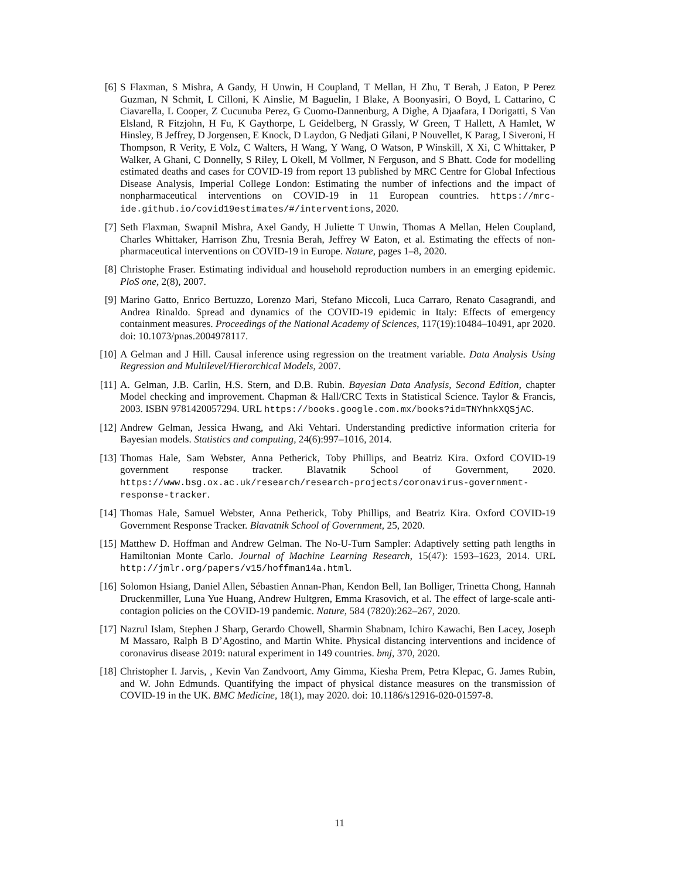[6] S Flaxman, S Mishra, A Gandy, H Unwin, H Coupland, T Mellan, H Zhu, T Berah, J Eaton, P Perez Guzman, N Schmit, L Cilloni, K Ainslie, M Baguelin, I Blake, A Boonyasiri, O Boyd, L Cattarino, C Ciavarella, L Cooper, Z Cucunuba Perez, G Cuomo-Dannenburg, A Dighe, A Djaafara, I Dorigatti, S Van Elsland, R Fitzjohn, H Fu, K Gaythorpe, L Geidelberg, N Grassly, W Green, T Hallett, A Hamlet, W Hinsley, B Jeffrey, D Jorgensen, E Knock, D Laydon, G Nedjati Gilani, P Nouvellet, K Parag, I Siveroni, H Thompson, R Verity, E Volz, C Walters, H Wang, Y Wang, O Watson, P Winskill, X Xi, C Whittaker, P Walker, A Ghani, C Donnelly, S Riley, L Okell, M Vollmer, N Ferguson, and S Bhatt. Code for modelling estimated deaths and cases for COVID-19 from report 13 published by MRC Centre for Global Infectious Disease Analysis, Imperial College London: Estimating the number of infections and the impact of nonpharmaceutical interventions on COVID-19 in 11 European countries. https://mrc-ide.github.io/covid19estimates/#/interventions, 2020.
[7] Seth Flaxman, Swapnil Mishra, Axel Gandy, H Juliette T Unwin, Thomas A Mellan, Helen Coupland, Charles Whittaker, Harrison Zhu, Tresnia Berah, Jeffrey W Eaton, et al. Estimating the effects of non-pharmaceutical interventions on COVID-19 in Europe. Nature, pages 1–8, 2020.
[8] Christophe Fraser. Estimating individual and household reproduction numbers in an emerging epidemic. PloS one, 2(8), 2007.
[9] Marino Gatto, Enrico Bertuzzo, Lorenzo Mari, Stefano Miccoli, Luca Carraro, Renato Casagrandi, and Andrea Rinaldo. Spread and dynamics of the COVID-19 epidemic in Italy: Effects of emergency containment measures. Proceedings of the National Academy of Sciences, 117(19):10484–10491, apr 2020. doi: 10.1073/pnas.2004978117.
[10] A Gelman and J Hill. Causal inference using regression on the treatment variable. Data Analysis Using Regression and Multilevel/Hierarchical Models, 2007.
[11] A. Gelman, J.B. Carlin, H.S. Stern, and D.B. Rubin. Bayesian Data Analysis, Second Edition, chapter Model checking and improvement. Chapman & Hall/CRC Texts in Statistical Science. Taylor & Francis, 2003. ISBN 9781420057294. URL https://books.google.com.mx/books?id=TNYhnkXQSjAC.
[12] Andrew Gelman, Jessica Hwang, and Aki Vehtari. Understanding predictive information criteria for Bayesian models. Statistics and computing, 24(6):997–1016, 2014.
[13] Thomas Hale, Sam Webster, Anna Petherick, Toby Phillips, and Beatriz Kira. Oxford COVID-19 government response tracker. Blavatnik School of Government, 2020. https://www.bsg.ox.ac.uk/research/research-projects/coronavirus-government-response-tracker.
[14] Thomas Hale, Samuel Webster, Anna Petherick, Toby Phillips, and Beatriz Kira. Oxford COVID-19 Government Response Tracker. Blavatnik School of Government, 25, 2020.
[15] Matthew D. Hoffman and Andrew Gelman. The No-U-Turn Sampler: Adaptively setting path lengths in Hamiltonian Monte Carlo. Journal of Machine Learning Research, 15(47): 1593–1623, 2014. URL http://jmlr.org/papers/v15/hoffman14a.html.
[16] Solomon Hsiang, Daniel Allen, Sébastien Annan-Phan, Kendon Bell, Ian Bolliger, Trinetta Chong, Hannah Druckenmiller, Luna Yue Huang, Andrew Hultgren, Emma Krasovich, et al. The effect of large-scale anti-contagion policies on the COVID-19 pandemic. Nature, 584 (7820):262–267, 2020.
[17] Nazrul Islam, Stephen J Sharp, Gerardo Chowell, Sharmin Shabnam, Ichiro Kawachi, Ben Lacey, Joseph M Massaro, Ralph B D’Agostino, and Martin White. Physical distancing interventions and incidence of coronavirus disease 2019: natural experiment in 149 countries. bmj, 370, 2020.
[18] Christopher I. Jarvis, , Kevin Van Zandvoort, Amy Gimma, Kiesha Prem, Petra Klepac, G. James Rubin, and W. John Edmunds. Quantifying the impact of physical distance measures on the transmission of COVID-19 in the UK. BMC Medicine, 18(1), may 2020. doi: 10.1186/s12916-020-01597-8.
11